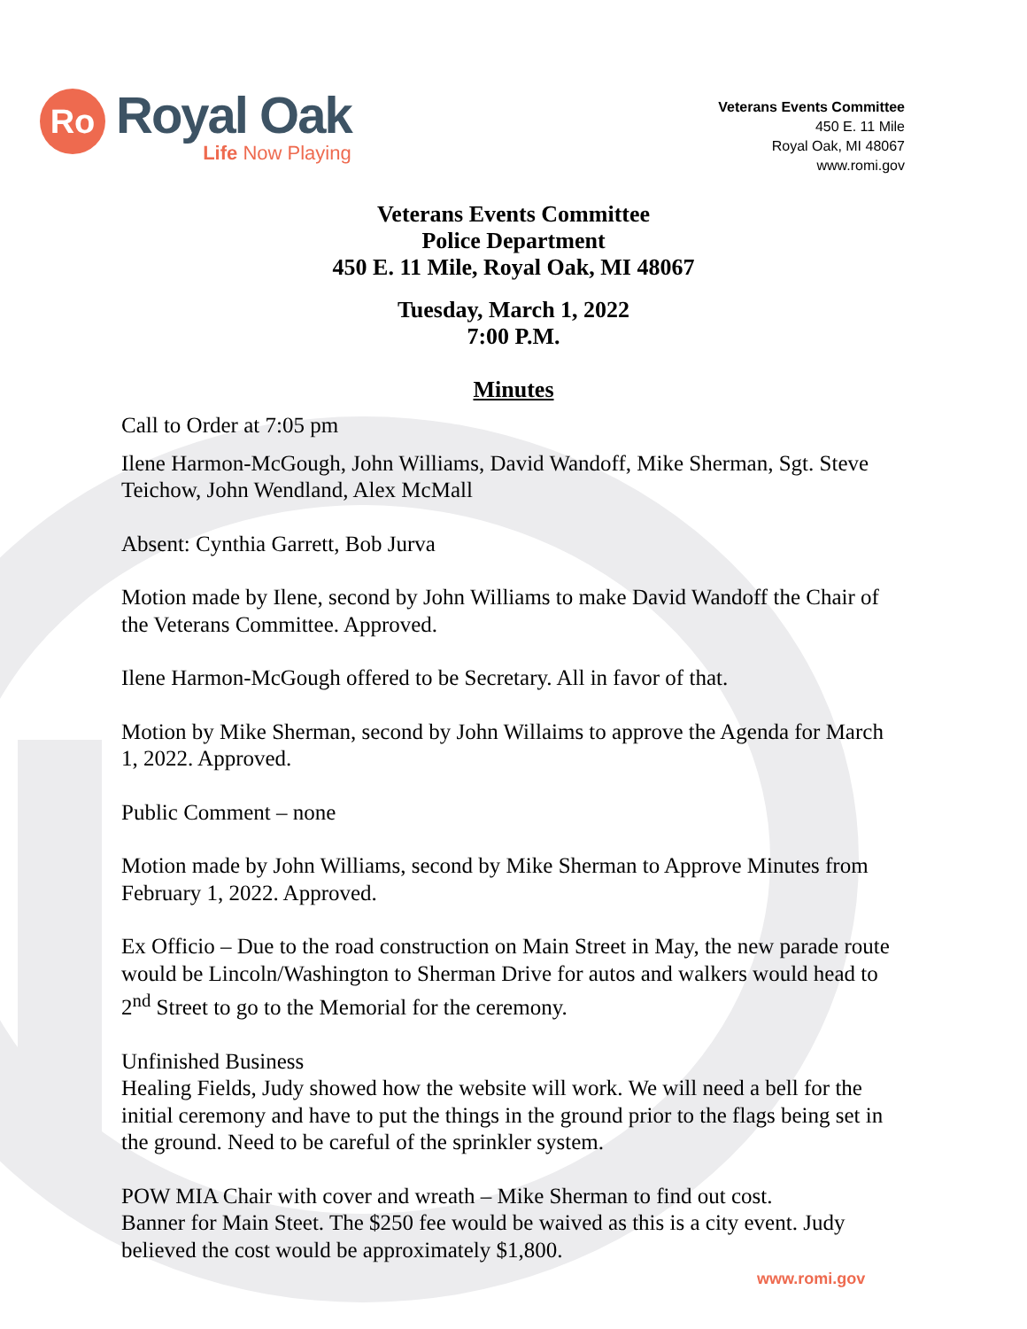Ro
Royal Oak
Life Now Playing
Veterans Events Committee
450 E. 11 Mile
Royal Oak, MI 48067
www.romi.gov
Veterans Events Committee
Police Department
450 E. 11 Mile, Royal Oak, MI 48067
Tuesday, March 1, 2022
7:00 P.M.
Minutes
Call to Order at 7:05 pm
Ilene Harmon-McGough, John Williams, David Wandoff, Mike Sherman, Sgt. Steve Teichow, John Wendland, Alex McMall
Absent: Cynthia Garrett, Bob Jurva
Motion made by Ilene, second by John Williams to make David Wandoff the Chair of the Veterans Committee. Approved.
Ilene Harmon-McGough offered to be Secretary. All in favor of that.
Motion by Mike Sherman, second by John Willaims to approve the Agenda for March 1, 2022. Approved.
Public Comment – none
Motion made by John Williams, second by Mike Sherman to Approve Minutes from February 1, 2022. Approved.
Ex Officio – Due to the road construction on Main Street in May, the new parade route would be Lincoln/Washington to Sherman Drive for autos and walkers would head to 2<sup>nd</sup> Street to go to the Memorial for the ceremony.
Unfinished Business
Healing Fields, Judy showed how the website will work. We will need a bell for the initial ceremony and have to put the things in the ground prior to the flags being set in the ground. Need to be careful of the sprinkler system.
POW MIA Chair with cover and wreath – Mike Sherman to find out cost.
Banner for Main Steet. The $250 fee would be waived as this is a city event. Judy believed the cost would be approximately $1,800.
www.romi.gov